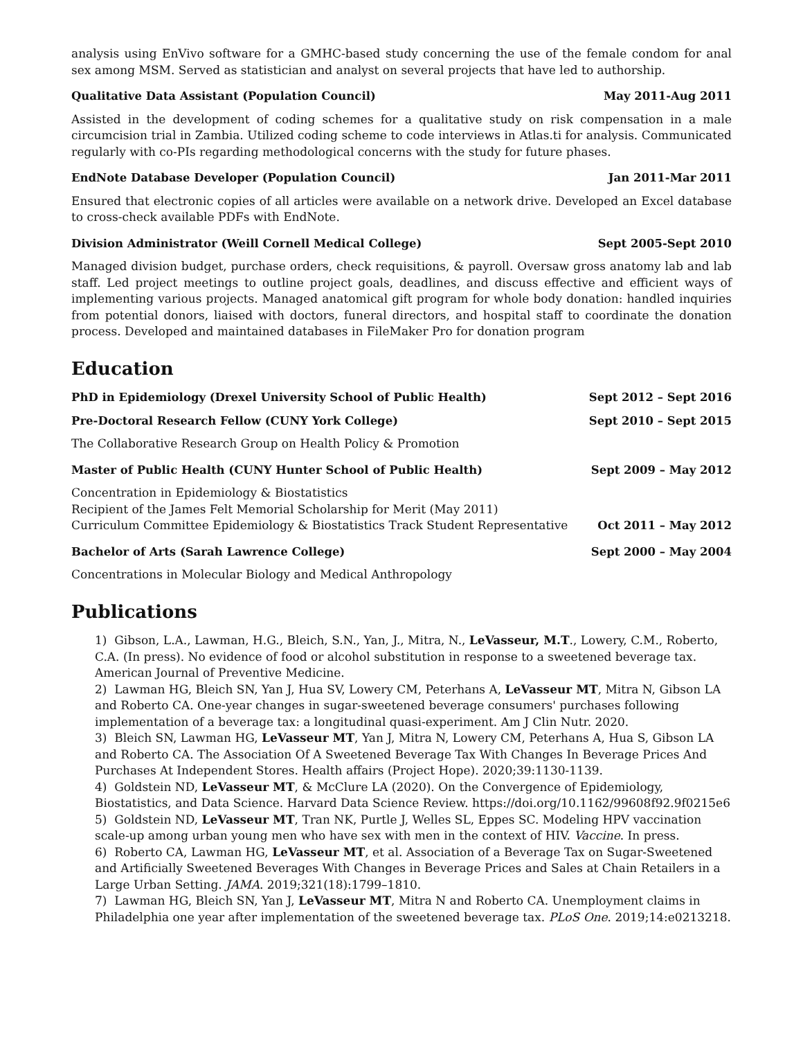analysis using EnVivo software for a GMHC-based study concerning the use of the female condom for anal sex among MSM. Served as statistician and analyst on several projects that have led to authorship.
Qualitative Data Assistant (Population Council) May 2011-Aug 2011
Assisted in the development of coding schemes for a qualitative study on risk compensation in a male circumcision trial in Zambia. Utilized coding scheme to code interviews in Atlas.ti for analysis. Communicated regularly with co-PIs regarding methodological concerns with the study for future phases.
EndNote Database Developer (Population Council) Jan 2011-Mar 2011
Ensured that electronic copies of all articles were available on a network drive. Developed an Excel database to cross-check available PDFs with EndNote.
Division Administrator (Weill Cornell Medical College) Sept 2005-Sept 2010
Managed division budget, purchase orders, check requisitions, & payroll. Oversaw gross anatomy lab and lab staff. Led project meetings to outline project goals, deadlines, and discuss effective and efficient ways of implementing various projects. Managed anatomical gift program for whole body donation: handled inquiries from potential donors, liaised with doctors, funeral directors, and hospital staff to coordinate the donation process. Developed and maintained databases in FileMaker Pro for donation program
Education
PhD in Epidemiology (Drexel University School of Public Health) Sept 2012 – Sept 2016
Pre-Doctoral Research Fellow (CUNY York College) Sept 2010 – Sept 2015
The Collaborative Research Group on Health Policy & Promotion
Master of Public Health (CUNY Hunter School of Public Health) Sept 2009 – May 2012
Concentration in Epidemiology & Biostatistics
Recipient of the James Felt Memorial Scholarship for Merit (May 2011)
Curriculum Committee Epidemiology & Biostatistics Track Student Representative Oct 2011 – May 2012
Bachelor of Arts (Sarah Lawrence College) Sept 2000 – May 2004
Concentrations in Molecular Biology and Medical Anthropology
Publications
1) Gibson, L.A., Lawman, H.G., Bleich, S.N., Yan, J., Mitra, N., LeVasseur, M.T., Lowery, C.M., Roberto, C.A. (In press). No evidence of food or alcohol substitution in response to a sweetened beverage tax. American Journal of Preventive Medicine.
2) Lawman HG, Bleich SN, Yan J, Hua SV, Lowery CM, Peterhans A, LeVasseur MT, Mitra N, Gibson LA and Roberto CA. One-year changes in sugar-sweetened beverage consumers' purchases following implementation of a beverage tax: a longitudinal quasi-experiment. Am J Clin Nutr. 2020.
3) Bleich SN, Lawman HG, LeVasseur MT, Yan J, Mitra N, Lowery CM, Peterhans A, Hua S, Gibson LA and Roberto CA. The Association Of A Sweetened Beverage Tax With Changes In Beverage Prices And Purchases At Independent Stores. Health affairs (Project Hope). 2020;39:1130-1139.
4) Goldstein ND, LeVasseur MT, & McClure LA (2020). On the Convergence of Epidemiology, Biostatistics, and Data Science. Harvard Data Science Review. https://doi.org/10.1162/99608f92.9f0215e6
5) Goldstein ND, LeVasseur MT, Tran NK, Purtle J, Welles SL, Eppes SC. Modeling HPV vaccination scale-up among urban young men who have sex with men in the context of HIV. Vaccine. In press.
6) Roberto CA, Lawman HG, LeVasseur MT, et al. Association of a Beverage Tax on Sugar-Sweetened and Artificially Sweetened Beverages With Changes in Beverage Prices and Sales at Chain Retailers in a Large Urban Setting. JAMA. 2019;321(18):1799–1810.
7) Lawman HG, Bleich SN, Yan J, LeVasseur MT, Mitra N and Roberto CA. Unemployment claims in Philadelphia one year after implementation of the sweetened beverage tax. PLoS One. 2019;14:e0213218.